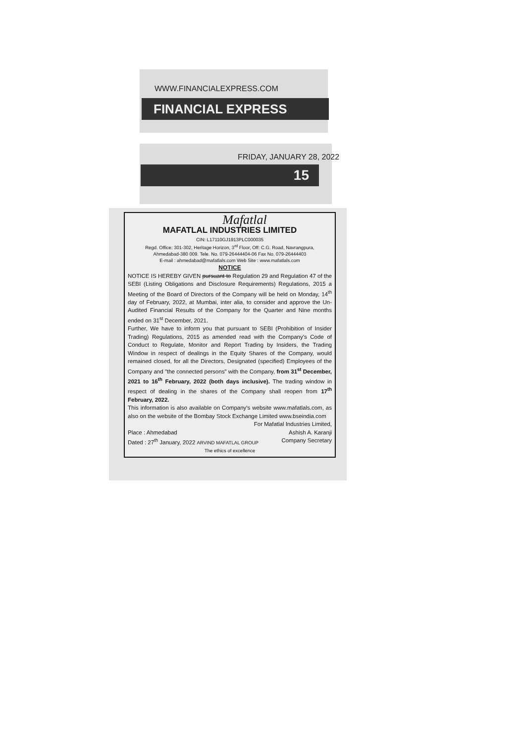WWW.FINANCIALEXPRESS.COM
FINANCIAL EXPRESS
FRIDAY, JANUARY 28, 2022
15
Mafatlal
MAFATLAL INDUSTRIES LIMITED
CIN: L17110GJ1913PLC000035
Regd. Office: 301-302, Heritage Horizon, 3<sup>rd</sup> Floor, Off: C.G. Road, Navrangpura,
Ahmedabad-380 009. Tele. No. 079-26444404-06 Fax No. 079-26444403
E-mail : ahmedabad@mafatlals.com Web Site : www.mafatlals.com
NOTICE
NOTICE IS HEREBY GIVEN pursuant to Regulation 29 and Regulation 47 of the SEBI (Listing Obligations and Disclosure Requirements) Regulations, 2015 a Meeting of the Board of Directors of the Company will be held on Monday, 14<sup>th</sup> day of February, 2022, at Mumbai, inter alia, to consider and approve the Un-Audited Financial Results of the Company for the Quarter and Nine months ended on 31<sup>st</sup> December, 2021.
Further, We have to inform you that pursuant to SEBI (Prohibition of Insider Trading) Regulations, 2015 as amended read with the Company's Code of Conduct to Regulate, Monitor and Report Trading by Insiders, the Trading Window in respect of dealings in the Equity Shares of the Company, would remained closed, for all the Directors, Designated (specified) Employees of the Company and "the connected persons" with the Company, from 31<sup>st</sup> December, 2021 to 16<sup>th</sup> February, 2022 (both days inclusive). The trading window in respect of dealing in the shares of the Company shall reopen from 17<sup>th</sup> February, 2022.
This information is also available on Company's website www.mafatlals.com, as also on the website of the Bombay Stock Exchange Limited www.bseindia.com
For Mafatlal Industries Limited,
Place : Ahmedabad Ashish A. Karanji
Dated : 27<sup>th</sup> January, 2022 ARVIND MAFATLAL GROUP Company Secretary
The ethics of excellence